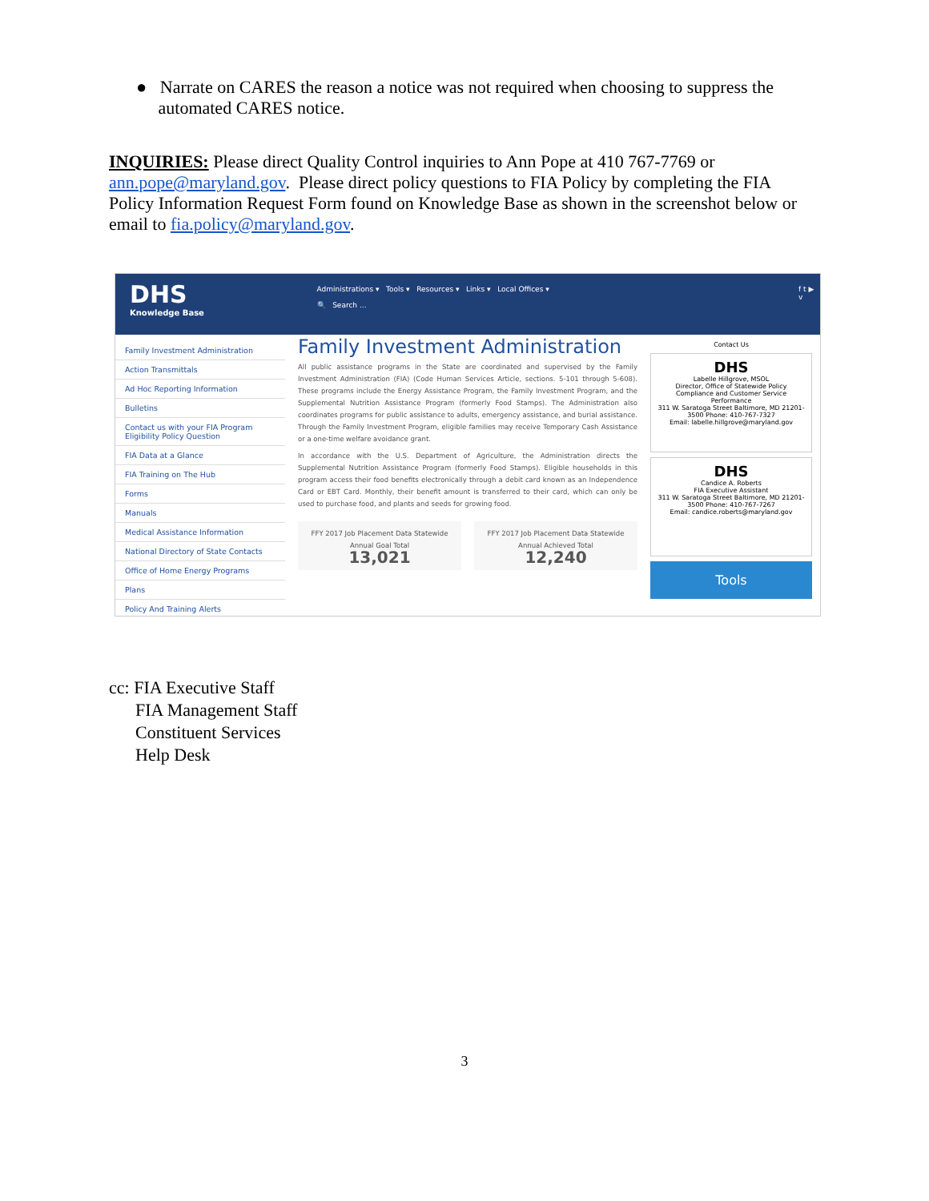● Narrate on CARES the reason a notice was not required when choosing to suppress the
automated CARES notice.
INQUIRIES: Please direct Quality Control inquiries to Ann Pope at 410 767-7769 or ann.pope@maryland.gov. Please direct policy questions to FIA Policy by completing the FIA Policy Information Request Form found on Knowledge Base as shown in the screenshot below or email to fia.policy@maryland.gov.
DHS
Knowledge Base
Administrations ▾ Tools ▾ Resources ▾ Links ▾ Local Offices ▾
🔍 Search ...
f t ▶ v
Family Investment Administration
Action Transmittals
Ad Hoc Reporting Information
Bulletins
Contact us with your FIA Program Eligibility Policy Question
FIA Data at a Glance
FIA Training on The Hub
Forms
Manuals
Medical Assistance Information
National Directory of State Contacts
Office of Home Energy Programs
Plans
Policy And Training Alerts
Family Investment Administration
All public assistance programs in the State are coordinated and supervised by the Family Investment Administration (FIA) (Code Human Services Article, sections. 5-101 through 5-608). These programs include the Energy Assistance Program, the Family Investment Program, and the Supplemental Nutrition Assistance Program (formerly Food Stamps). The Administration also coordinates programs for public assistance to adults, emergency assistance, and burial assistance. Through the Family Investment Program, eligible families may receive Temporary Cash Assistance or a one-time welfare avoidance grant.
In accordance with the U.S. Department of Agriculture, the Administration directs the Supplemental Nutrition Assistance Program (formerly Food Stamps). Eligible households in this program access their food benefits electronically through a debit card known as an Independence Card or EBT Card. Monthly, their benefit amount is transferred to their card, which can only be used to purchase food, and plants and seeds for growing food.
FFY 2017 Job Placement Data Statewide Annual Goal Total
13,021
FFY 2017 Job Placement Data Statewide Annual Achieved Total
12,240
Contact Us
DHS
Labelle Hillgrove, MSOL
Director, Office of Statewide Policy Compliance and Customer Service Performance
311 W. Saratoga Street Baltimore, MD 21201-3500 Phone: 410-767-7327
Email: labelle.hillgrove@maryland.gov
DHS
Candice A. Roberts
FIA Executive Assistant
311 W. Saratoga Street Baltimore, MD 21201-3500 Phone: 410-767-7267
Email: candice.roberts@maryland.gov
Tools
cc: FIA Executive Staff
FIA Management Staff
Constituent Services
Help Desk
3